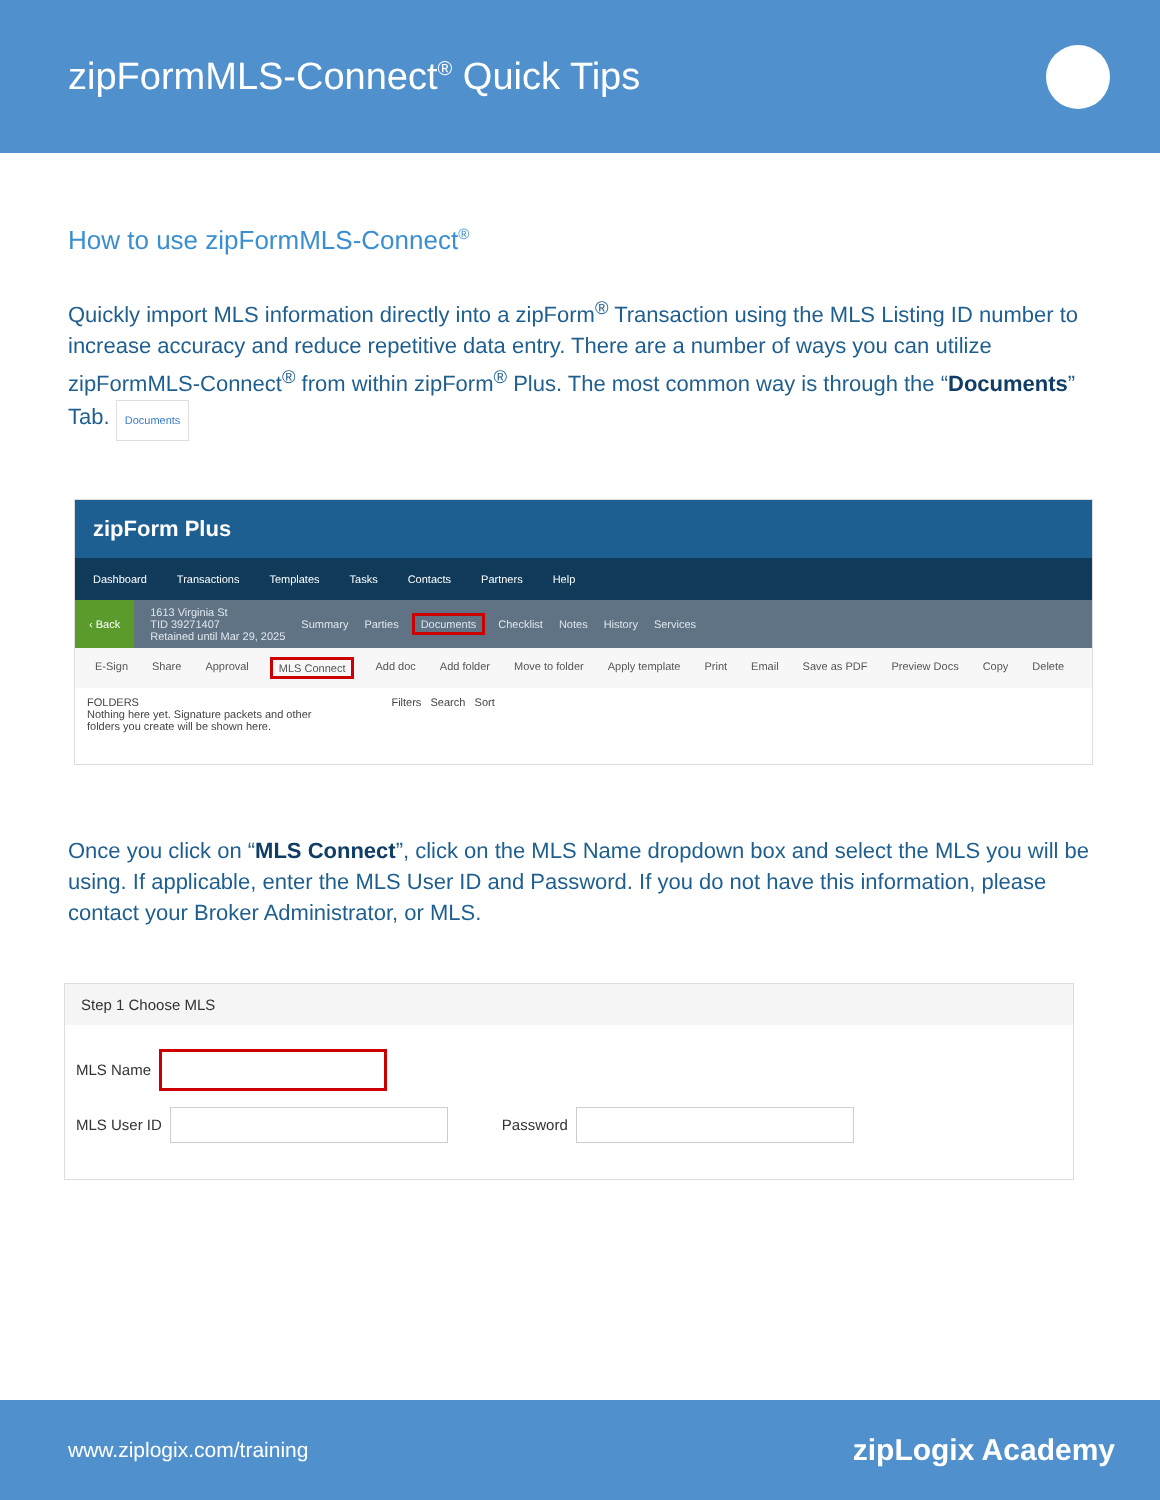zipFormMLS-Connect<sup>®</sup> Quick Tips
How to use zipFormMLS-Connect<sup>®</sup>
Quickly import MLS information directly into a zipForm<sup>®</sup> Transaction using the MLS Listing ID number to increase accuracy and reduce repetitive data entry. There are a number of ways you can utilize zipFormMLS-Connect<sup>®</sup> from within zipForm<sup>®</sup> Plus. The most common way is through the “Documents” Tab. Documents
zipForm Plus
Dashboard Transactions Templates Tasks Contacts Partners Help
‹ Back 1613 Virginia St
TID 39271407
Retained until Mar 29, 2025 Summary Parties Documents Checklist Notes History Services
E-Sign Share Approval MLS Connect Add doc Add folder Move to folder Apply template Print Email Save as PDF Preview Docs Copy Delete
FOLDERS
Nothing here yet. Signature packets and other
folders you create will be shown here. Filters Search Sort
Once you click on “MLS Connect”, click on the MLS Name dropdown box and select the MLS you will be using. If applicable, enter the MLS User ID and Password. If you do not have this information, please contact your Broker Administrator, or MLS.
Step 1 Choose MLS
MLS Name
MLS User ID Password
www.ziplogix.com/training zipLogix Academy